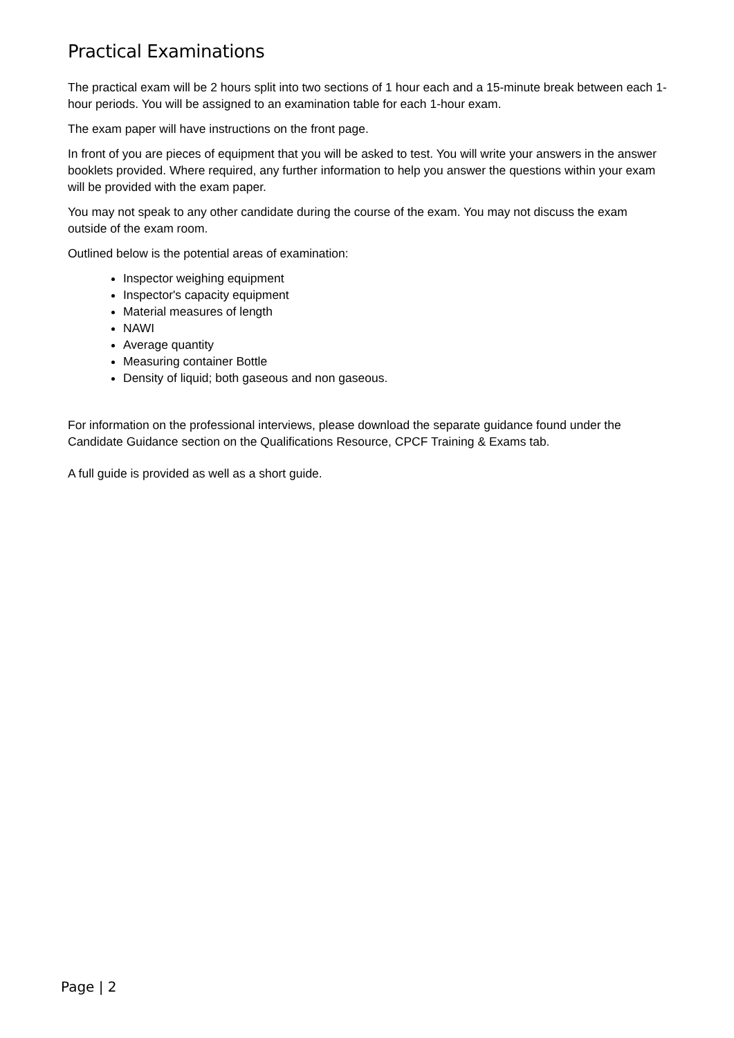Practical Examinations
The practical exam will be 2 hours split into two sections of 1 hour each and a 15-minute break between each 1-hour periods. You will be assigned to an examination table for each 1-hour exam.
The exam paper will have instructions on the front page.
In front of you are pieces of equipment that you will be asked to test. You will write your answers in the answer booklets provided. Where required, any further information to help you answer the questions within your exam will be provided with the exam paper.
You may not speak to any other candidate during the course of the exam. You may not discuss the exam outside of the exam room.
Outlined below is the potential areas of examination:
Inspector weighing equipment
Inspector's capacity equipment
Material measures of length
NAWI
Average quantity
Measuring container Bottle
Density of liquid; both gaseous and non gaseous.
For information on the professional interviews, please download the separate guidance found under the Candidate Guidance section on the Qualifications Resource, CPCF Training & Exams tab.
A full guide is provided as well as a short guide.
Page | 2